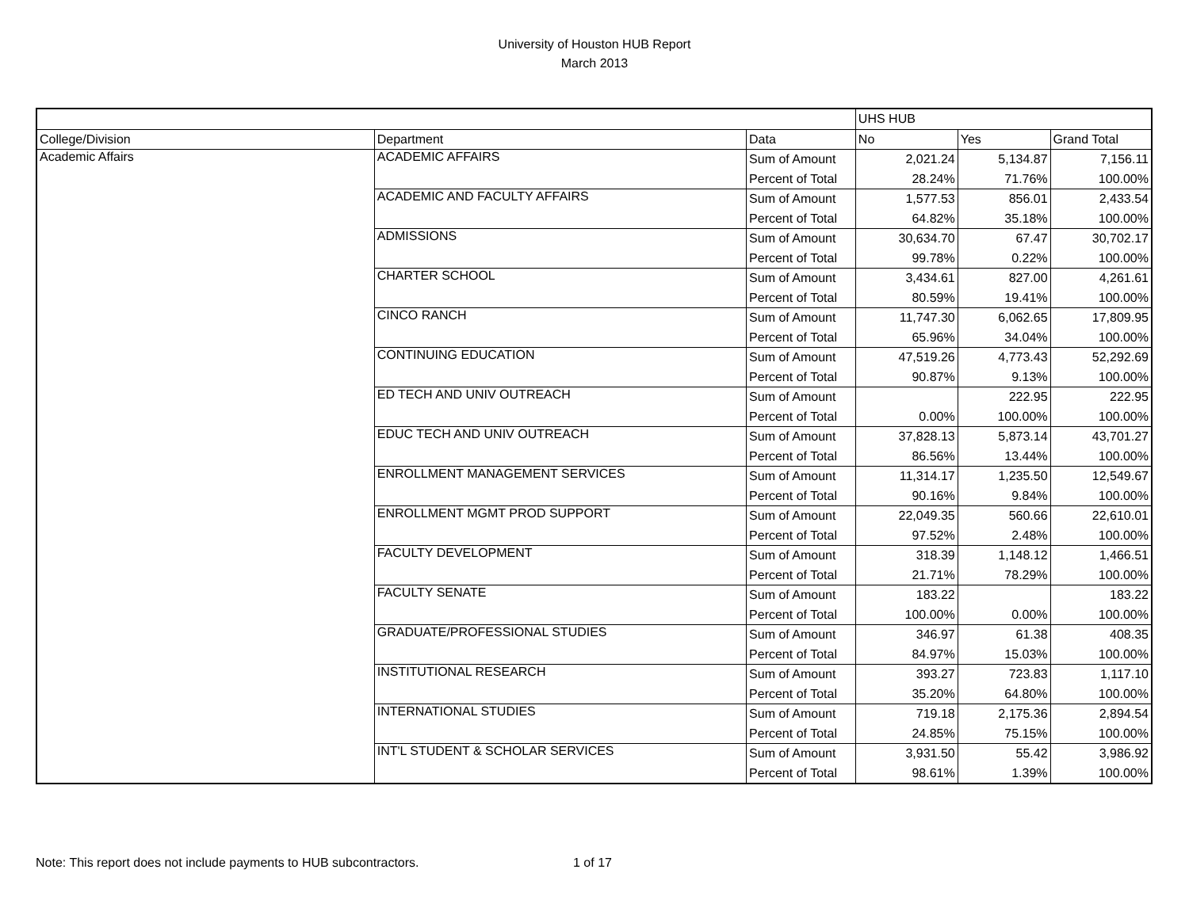University of Houston HUB Report
March 2013
| | | | UHS HUB | | |
| --- | --- | --- | --- | --- | --- |
| College/Division | Department | Data | No | Yes | Grand Total |
| Academic Affairs | ACADEMIC AFFAIRS | Sum of Amount | 2,021.24 | 5,134.87 | 7,156.11 |
| | | Percent of Total | 28.24% | 71.76% | 100.00% |
| | ACADEMIC AND FACULTY AFFAIRS | Sum of Amount | 1,577.53 | 856.01 | 2,433.54 |
| | | Percent of Total | 64.82% | 35.18% | 100.00% |
| | ADMISSIONS | Sum of Amount | 30,634.70 | 67.47 | 30,702.17 |
| | | Percent of Total | 99.78% | 0.22% | 100.00% |
| | CHARTER SCHOOL | Sum of Amount | 3,434.61 | 827.00 | 4,261.61 |
| | | Percent of Total | 80.59% | 19.41% | 100.00% |
| | CINCO RANCH | Sum of Amount | 11,747.30 | 6,062.65 | 17,809.95 |
| | | Percent of Total | 65.96% | 34.04% | 100.00% |
| | CONTINUING EDUCATION | Sum of Amount | 47,519.26 | 4,773.43 | 52,292.69 |
| | | Percent of Total | 90.87% | 9.13% | 100.00% |
| | ED TECH AND UNIV OUTREACH | Sum of Amount | | 222.95 | 222.95 |
| | | Percent of Total | 0.00% | 100.00% | 100.00% |
| | EDUC TECH AND UNIV OUTREACH | Sum of Amount | 37,828.13 | 5,873.14 | 43,701.27 |
| | | Percent of Total | 86.56% | 13.44% | 100.00% |
| | ENROLLMENT MANAGEMENT SERVICES | Sum of Amount | 11,314.17 | 1,235.50 | 12,549.67 |
| | | Percent of Total | 90.16% | 9.84% | 100.00% |
| | ENROLLMENT MGMT PROD SUPPORT | Sum of Amount | 22,049.35 | 560.66 | 22,610.01 |
| | | Percent of Total | 97.52% | 2.48% | 100.00% |
| | FACULTY DEVELOPMENT | Sum of Amount | 318.39 | 1,148.12 | 1,466.51 |
| | | Percent of Total | 21.71% | 78.29% | 100.00% |
| | FACULTY SENATE | Sum of Amount | 183.22 | | 183.22 |
| | | Percent of Total | 100.00% | 0.00% | 100.00% |
| | GRADUATE/PROFESSIONAL STUDIES | Sum of Amount | 346.97 | 61.38 | 408.35 |
| | | Percent of Total | 84.97% | 15.03% | 100.00% |
| | INSTITUTIONAL RESEARCH | Sum of Amount | 393.27 | 723.83 | 1,117.10 |
| | | Percent of Total | 35.20% | 64.80% | 100.00% |
| | INTERNATIONAL STUDIES | Sum of Amount | 719.18 | 2,175.36 | 2,894.54 |
| | | Percent of Total | 24.85% | 75.15% | 100.00% |
| | INT'L STUDENT & SCHOLAR SERVICES | Sum of Amount | 3,931.50 | 55.42 | 3,986.92 |
| | | Percent of Total | 98.61% | 1.39% | 100.00% |
Note: This report does not include payments to HUB subcontractors. 1 of 17